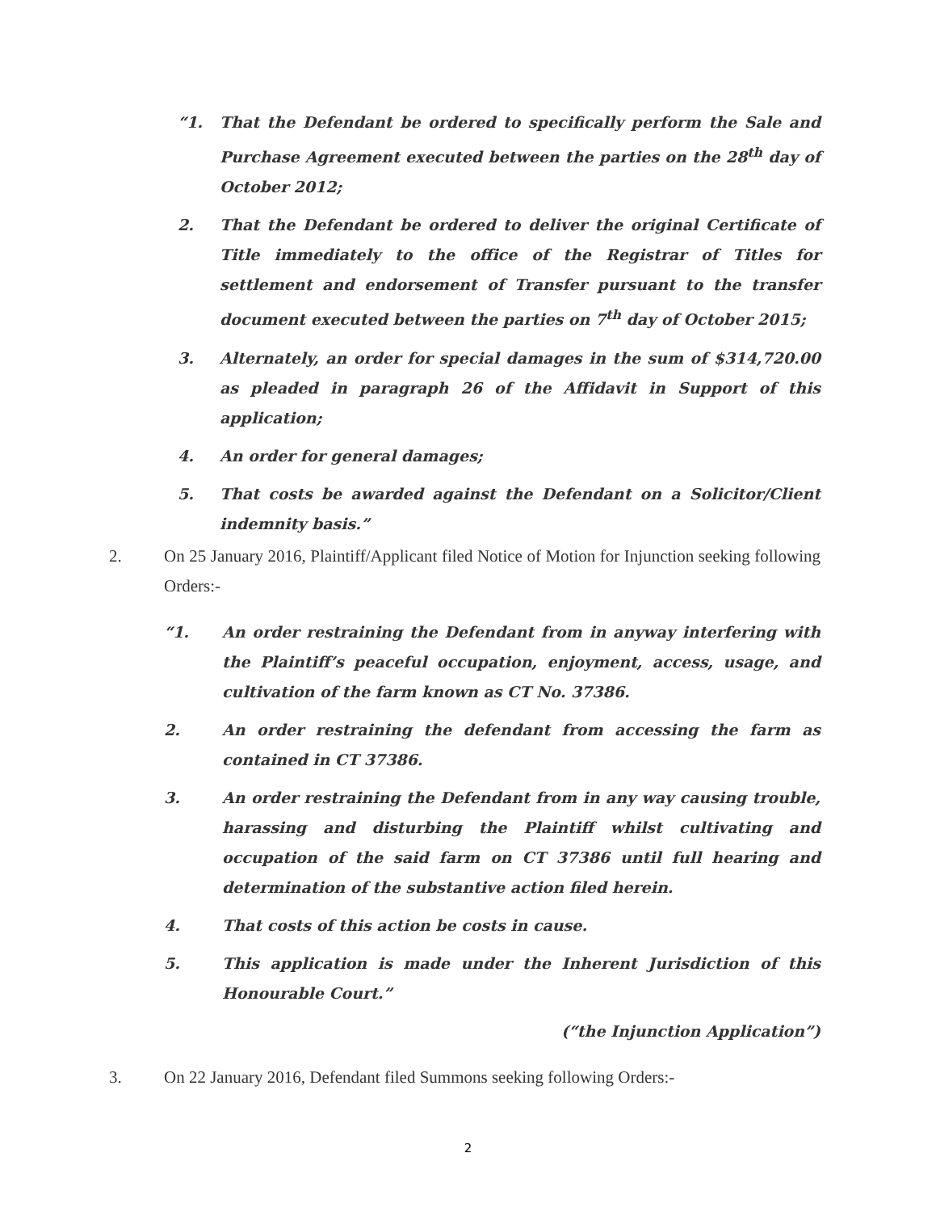“1. That the Defendant be ordered to specifically perform the Sale and Purchase Agreement executed between the parties on the 28<sup>th</sup> day of October 2012;
2. That the Defendant be ordered to deliver the original Certificate of Title immediately to the office of the Registrar of Titles for settlement and endorsement of Transfer pursuant to the transfer document executed between the parties on 7<sup>th</sup> day of October 2015;
3. Alternately, an order for special damages in the sum of $314,720.00 as pleaded in paragraph 26 of the Affidavit in Support of this application;
4. An order for general damages;
5. That costs be awarded against the Defendant on a Solicitor/Client indemnity basis.”
2. On 25 January 2016, Plaintiff/Applicant filed Notice of Motion for Injunction seeking following Orders:-
“1. An order restraining the Defendant from in anyway interfering with the Plaintiff’s peaceful occupation, enjoyment, access, usage, and cultivation of the farm known as CT No. 37386.
2. An order restraining the defendant from accessing the farm as contained in CT 37386.
3. An order restraining the Defendant from in any way causing trouble, harassing and disturbing the Plaintiff whilst cultivating and occupation of the said farm on CT 37386 until full hearing and determination of the substantive action filed herein.
4. That costs of this action be costs in cause.
5. This application is made under the Inherent Jurisdiction of this Honourable Court.”
(“the Injunction Application”)
3. On 22 January 2016, Defendant filed Summons seeking following Orders:-
2